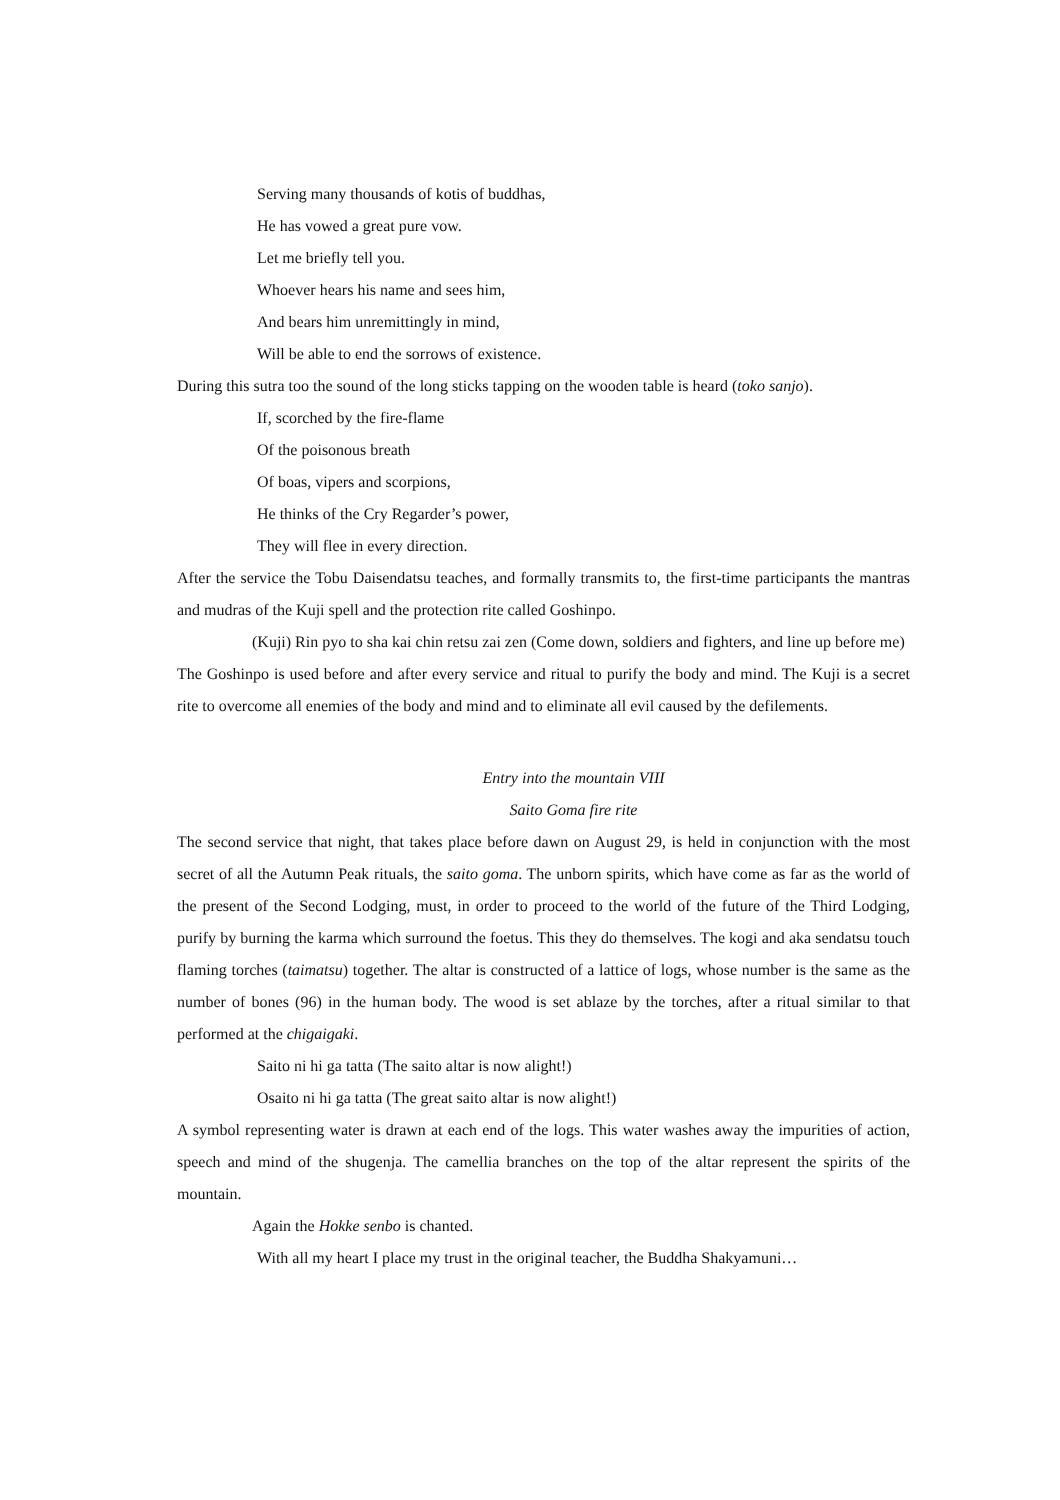Serving many thousands of kotis of buddhas,
He has vowed a great pure vow.
Let me briefly tell you.
Whoever hears his name and sees him,
And bears him unremittingly in mind,
Will be able to end the sorrows of existence.
During this sutra too the sound of the long sticks tapping on the wooden table is heard (toko sanjo).
If, scorched by the fire-flame
Of the poisonous breath
Of boas, vipers and scorpions,
He thinks of the Cry Regarder’s power,
They will flee in every direction.
After the service the Tobu Daisendatsu teaches, and formally transmits to, the first-time participants the mantras and mudras of the Kuji spell and the protection rite called Goshinpo.
(Kuji) Rin pyo to sha kai chin retsu zai zen (Come down, soldiers and fighters, and line up before me)
The Goshinpo is used before and after every service and ritual to purify the body and mind. The Kuji is a secret rite to overcome all enemies of the body and mind and to eliminate all evil caused by the defilements.
Entry into the mountain VIII
Saito Goma fire rite
The second service that night, that takes place before dawn on August 29, is held in conjunction with the most secret of all the Autumn Peak rituals, the saito goma. The unborn spirits, which have come as far as the world of the present of the Second Lodging, must, in order to proceed to the world of the future of the Third Lodging, purify by burning the karma which surround the foetus. This they do themselves. The kogi and aka sendatsu touch flaming torches (taimatsu) together. The altar is constructed of a lattice of logs, whose number is the same as the number of bones (96) in the human body. The wood is set ablaze by the torches, after a ritual similar to that performed at the chigaigaki.
Saito ni hi ga tatta (The saito altar is now alight!)
Osaito ni hi ga tatta (The great saito altar is now alight!)
A symbol representing water is drawn at each end of the logs. This water washes away the impurities of action, speech and mind of the shugenja. The camellia branches on the top of the altar represent the spirits of the mountain.
Again the Hokke senbo is chanted.
With all my heart I place my trust in the original teacher, the Buddha Shakyamuni…